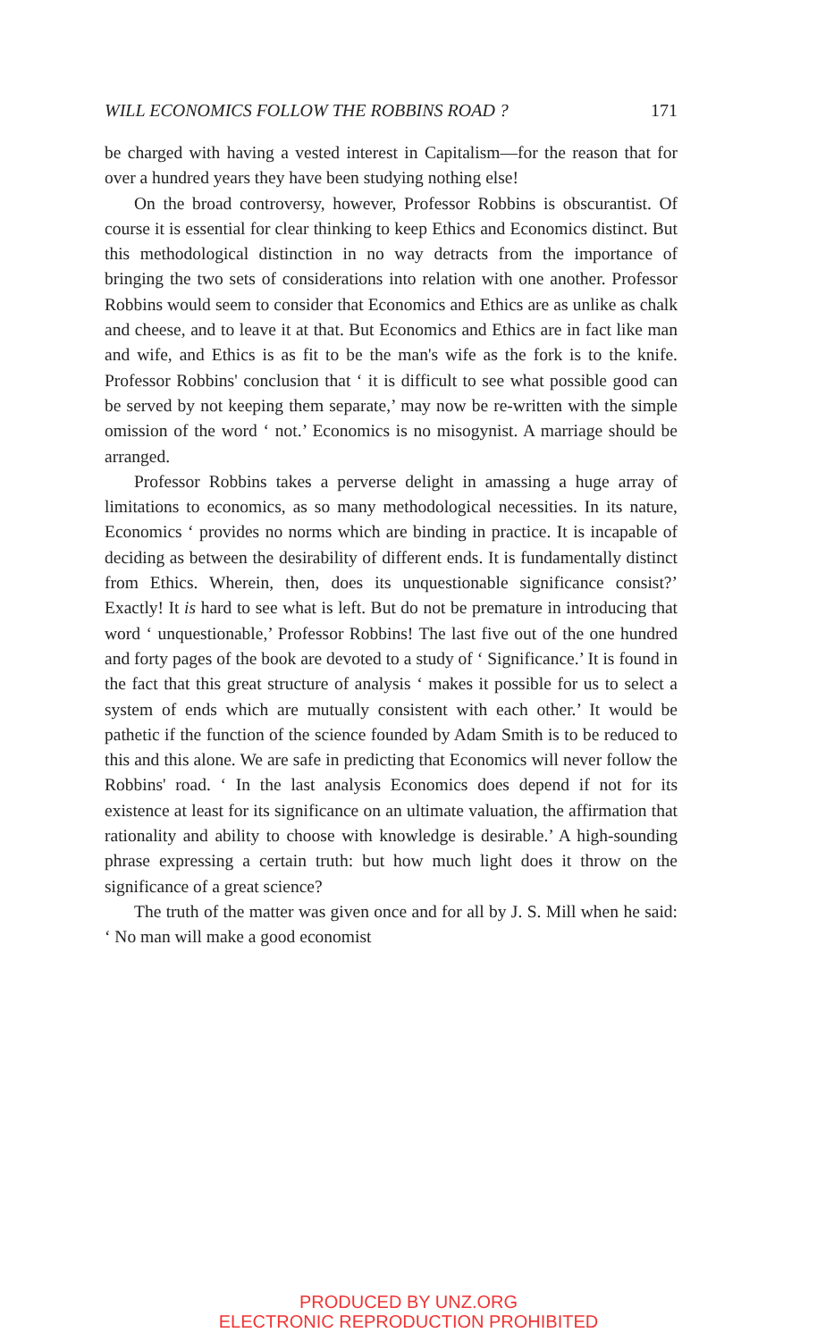WILL ECONOMICS FOLLOW THE ROBBINS ROAD ? 171
be charged with having a vested interest in Capitalism—for the reason that for over a hundred years they have been studying nothing else!
On the broad controversy, however, Professor Robbins is obscurantist. Of course it is essential for clear thinking to keep Ethics and Economics distinct. But this methodological distinction in no way detracts from the importance of bringing the two sets of considerations into relation with one another. Professor Robbins would seem to consider that Economics and Ethics are as unlike as chalk and cheese, and to leave it at that. But Economics and Ethics are in fact like man and wife, and Ethics is as fit to be the man's wife as the fork is to the knife. Professor Robbins' conclusion that ‘ it is difficult to see what possible good can be served by not keeping them separate,’ may now be re-written with the simple omission of the word ‘ not.’ Economics is no misogynist. A marriage should be arranged.
Professor Robbins takes a perverse delight in amassing a huge array of limitations to economics, as so many methodological necessities. In its nature, Economics ‘ provides no norms which are binding in practice. It is incapable of deciding as between the desirability of different ends. It is fundamentally distinct from Ethics. Wherein, then, does its unquestionable significance consist?’ Exactly! It is hard to see what is left. But do not be premature in introducing that word ‘ unquestionable,’ Professor Robbins! The last five out of the one hundred and forty pages of the book are devoted to a study of ‘ Significance.’ It is found in the fact that this great structure of analysis ‘ makes it possible for us to select a system of ends which are mutually consistent with each other.’ It would be pathetic if the function of the science founded by Adam Smith is to be reduced to this and this alone. We are safe in predicting that Economics will never follow the Robbins' road. ‘ In the last analysis Economics does depend if not for its existence at least for its significance on an ultimate valuation, the affirmation that rationality and ability to choose with knowledge is desirable.’ A high-sounding phrase expressing a certain truth: but how much light does it throw on the significance of a great science?
The truth of the matter was given once and for all by J. S. Mill when he said: ‘ No man will make a good economist
PRODUCED BY UNZ.ORG
ELECTRONIC REPRODUCTION PROHIBITED